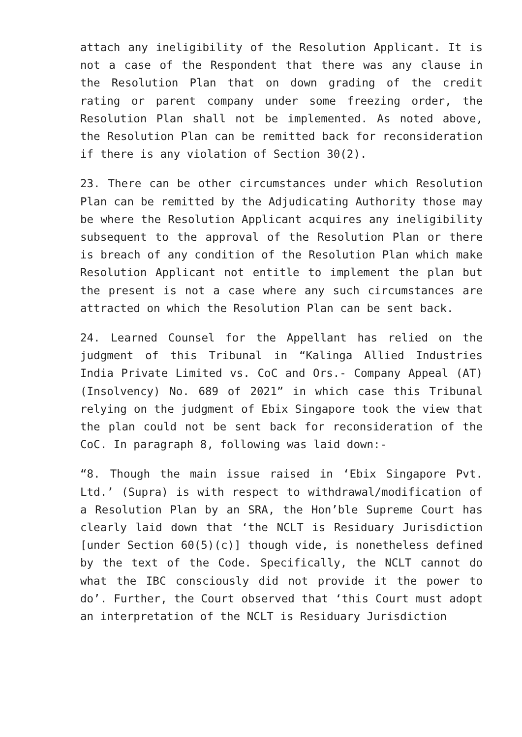attach any ineligibility of the Resolution Applicant. It is not a case of the Respondent that there was any clause in the Resolution Plan that on down grading of the credit rating or parent company under some freezing order, the Resolution Plan shall not be implemented. As noted above, the Resolution Plan can be remitted back for reconsideration if there is any violation of Section 30(2).
23. There can be other circumstances under which Resolution Plan can be remitted by the Adjudicating Authority those may be where the Resolution Applicant acquires any ineligibility subsequent to the approval of the Resolution Plan or there is breach of any condition of the Resolution Plan which make Resolution Applicant not entitle to implement the plan but the present is not a case where any such circumstances are attracted on which the Resolution Plan can be sent back.
24. Learned Counsel for the Appellant has relied on the judgment of this Tribunal in “Kalinga Allied Industries India Private Limited vs. CoC and Ors.- Company Appeal (AT) (Insolvency) No. 689 of 2021” in which case this Tribunal relying on the judgment of Ebix Singapore took the view that the plan could not be sent back for reconsideration of the CoC. In paragraph 8, following was laid down:-
“8. Though the main issue raised in ‘Ebix Singapore Pvt. Ltd.’ (Supra) is with respect to withdrawal/modification of a Resolution Plan by an SRA, the Hon’ble Supreme Court has clearly laid down that ‘the NCLT is Residuary Jurisdiction [under Section 60(5)(c)] though vide, is nonetheless defined by the text of the Code. Specifically, the NCLT cannot do what the IBC consciously did not provide it the power to do’. Further, the Court observed that ‘this Court must adopt an interpretation of the NCLT is Residuary Jurisdiction